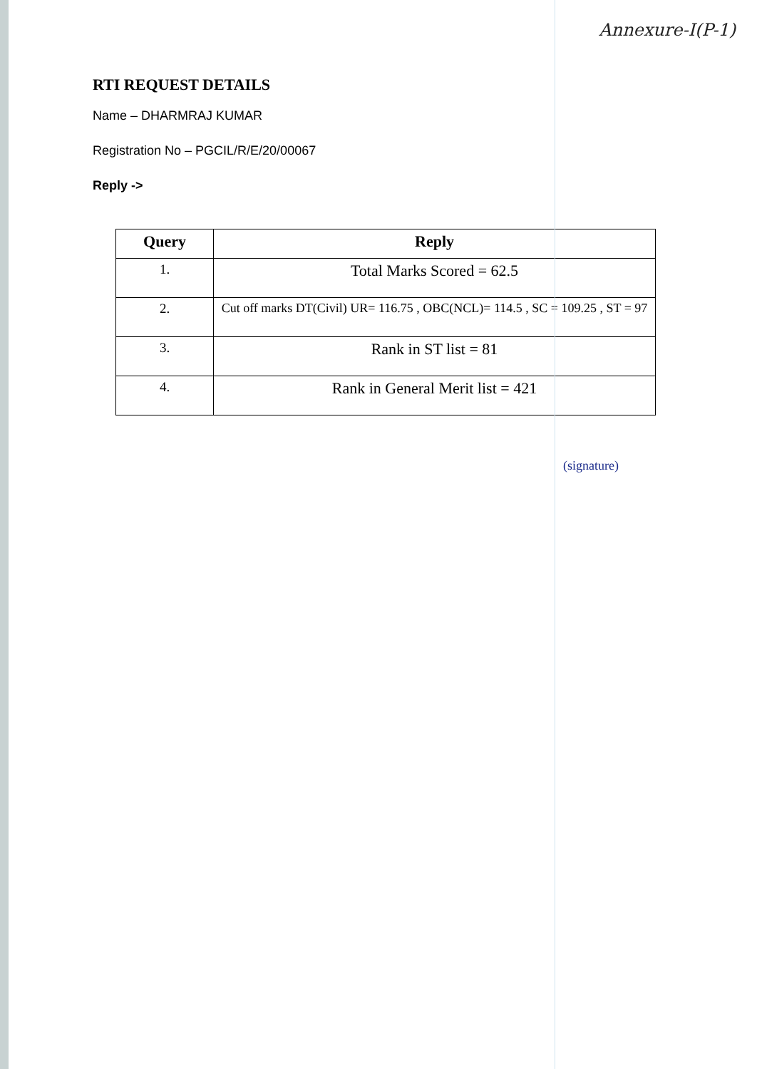Annexure-I(P-1)
RTI REQUEST DETAILS
Name – DHARMRAJ KUMAR
Registration No – PGCIL/R/E/20/00067
Reply ->
| Query | Reply |
| --- | --- |
| 1. | Total Marks Scored = 62.5 |
| 2. | Cut off marks DT(Civil) UR= 116.75 , OBC(NCL)= 114.5 , SC = 109.25 , ST = 97 |
| 3. | Rank in ST list = 81 |
| 4. | Rank in General Merit list = 421 |
(signature)